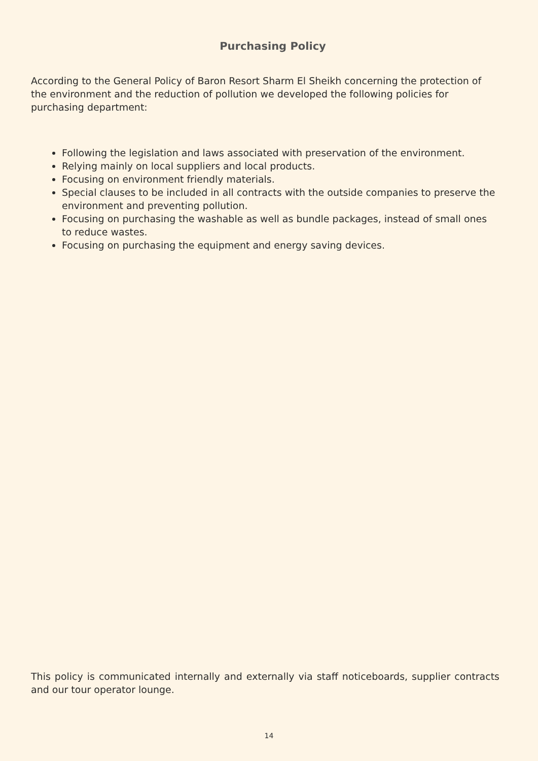Purchasing Policy
According to the General Policy of Baron Resort Sharm El Sheikh concerning the protection of the environment and the reduction of pollution we developed the following policies for purchasing department:
Following the legislation and laws associated with preservation of the environment.
Relying mainly on local suppliers and local products.
Focusing on environment friendly materials.
Special clauses to be included in all contracts with the outside companies to preserve the environment and preventing pollution.
Focusing on purchasing the washable as well as bundle packages, instead of small ones to reduce wastes.
Focusing on purchasing the equipment and energy saving devices.
This policy is communicated internally and externally via staff noticeboards, supplier contracts and our tour operator lounge.
14